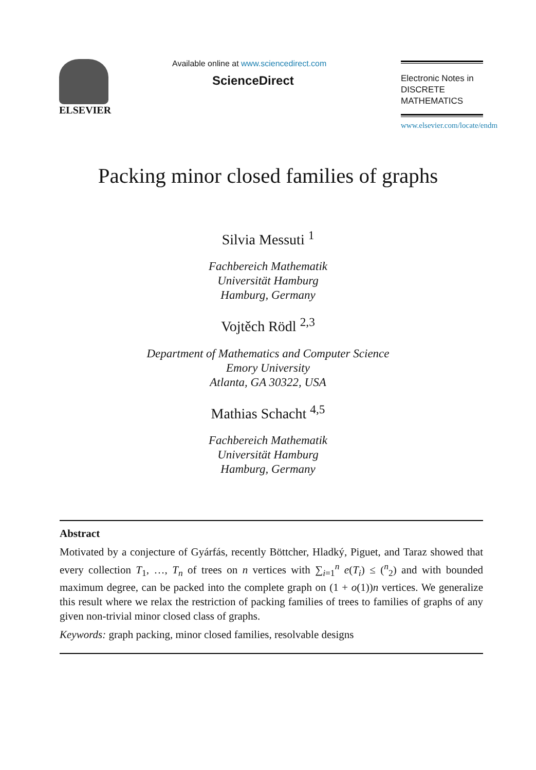ELSEVIER
Available online at www.sciencedirect.com
ScienceDirect
Electronic Notes in
DISCRETE
MATHEMATICS
www.elsevier.com/locate/endm
Packing minor closed families of graphs
Silvia Messuti <sup>1</sup>
Fachbereich Mathematik
Universität Hamburg
Hamburg, Germany
Vojtěch Rödl <sup>2,3</sup>
Department of Mathematics and Computer Science
Emory University
Atlanta, GA 30322, USA
Mathias Schacht <sup>4,5</sup>
Fachbereich Mathematik
Universität Hamburg
Hamburg, Germany
Abstract
Motivated by a conjecture of Gyárfás, recently Böttcher, Hladký, Piguet, and Taraz showed that every collection T<sub>1</sub>, …, T<sub>n</sub> of trees on n vertices with ∑<sub>i=1</sub><sup>n</sup> e(T<sub>i</sub>) ≤ (<sup>n</sup><sub>2</sub>) and with bounded maximum degree, can be packed into the complete graph on (1 + o(1))n vertices. We generalize this result where we relax the restriction of packing families of trees to families of graphs of any given non-trivial minor closed class of graphs.
Keywords: graph packing, minor closed families, resolvable designs